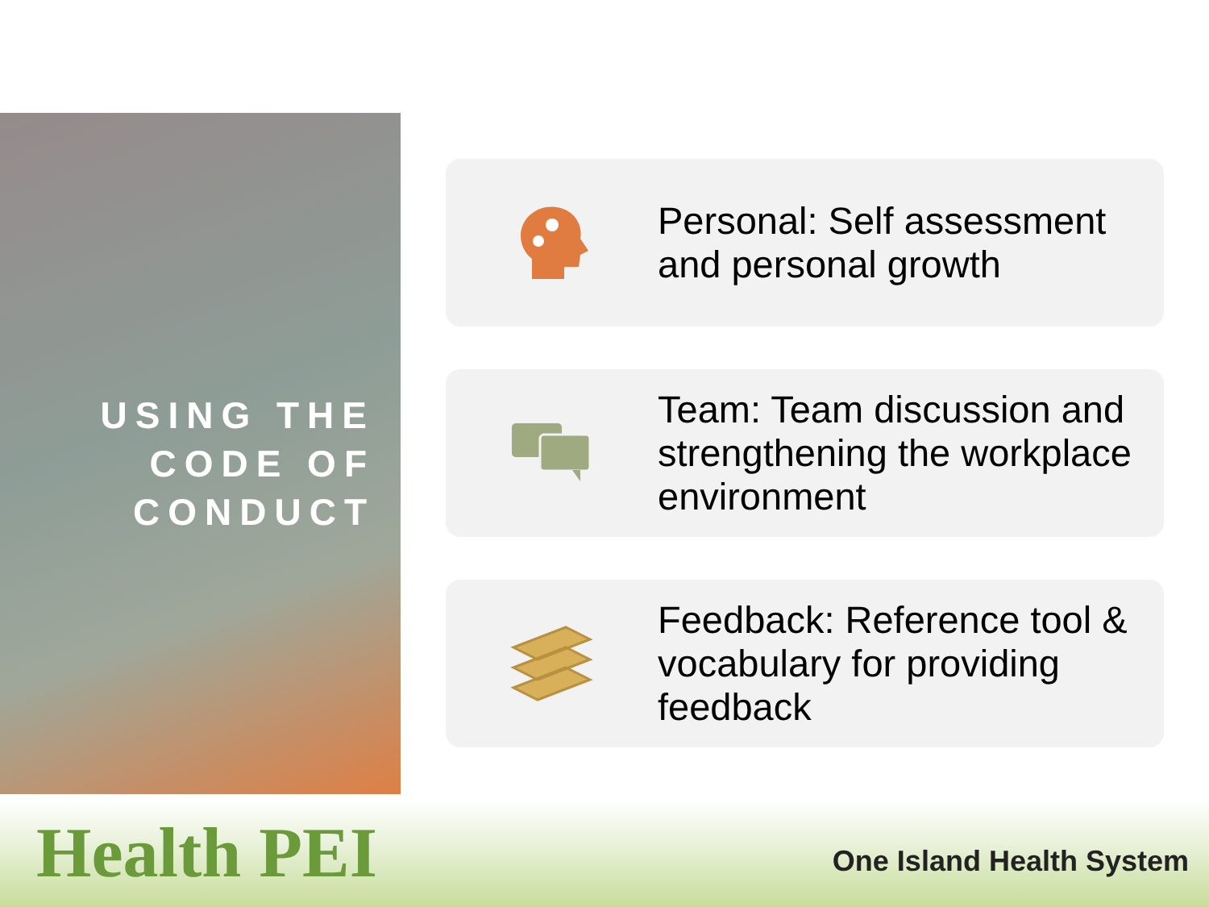USING THE CODE OF CONDUCT
Personal: Self assessment and personal growth
Team: Team discussion and strengthening the workplace environment
Feedback: Reference tool & vocabulary for providing feedback
Health PEI
One Island Health System